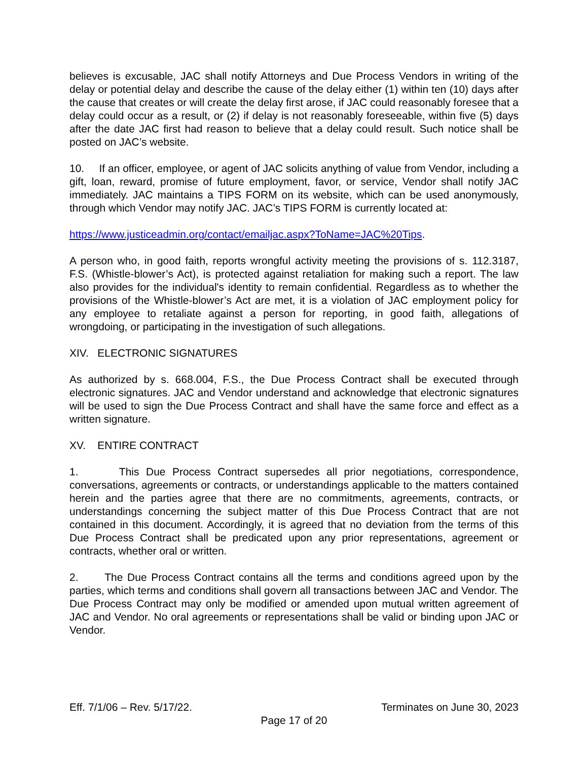believes is excusable, JAC shall notify Attorneys and Due Process Vendors in writing of the delay or potential delay and describe the cause of the delay either (1) within ten (10) days after the cause that creates or will create the delay first arose, if JAC could reasonably foresee that a delay could occur as a result, or (2) if delay is not reasonably foreseeable, within five (5) days after the date JAC first had reason to believe that a delay could result. Such notice shall be posted on JAC’s website.
10. If an officer, employee, or agent of JAC solicits anything of value from Vendor, including a gift, loan, reward, promise of future employment, favor, or service, Vendor shall notify JAC immediately. JAC maintains a TIPS FORM on its website, which can be used anonymously, through which Vendor may notify JAC. JAC’s TIPS FORM is currently located at:
https://www.justiceadmin.org/contact/emailjac.aspx?ToName=JAC%20Tips.
A person who, in good faith, reports wrongful activity meeting the provisions of s. 112.3187, F.S. (Whistle-blower’s Act), is protected against retaliation for making such a report. The law also provides for the individual's identity to remain confidential. Regardless as to whether the provisions of the Whistle-blower’s Act are met, it is a violation of JAC employment policy for any employee to retaliate against a person for reporting, in good faith, allegations of wrongdoing, or participating in the investigation of such allegations.
XIV. ELECTRONIC SIGNATURES
As authorized by s. 668.004, F.S., the Due Process Contract shall be executed through electronic signatures. JAC and Vendor understand and acknowledge that electronic signatures will be used to sign the Due Process Contract and shall have the same force and effect as a written signature.
XV. ENTIRE CONTRACT
1. This Due Process Contract supersedes all prior negotiations, correspondence, conversations, agreements or contracts, or understandings applicable to the matters contained herein and the parties agree that there are no commitments, agreements, contracts, or understandings concerning the subject matter of this Due Process Contract that are not contained in this document. Accordingly, it is agreed that no deviation from the terms of this Due Process Contract shall be predicated upon any prior representations, agreement or contracts, whether oral or written.
2. The Due Process Contract contains all the terms and conditions agreed upon by the parties, which terms and conditions shall govern all transactions between JAC and Vendor. The Due Process Contract may only be modified or amended upon mutual written agreement of JAC and Vendor. No oral agreements or representations shall be valid or binding upon JAC or Vendor.
Eff. 7/1/06 – Rev. 5/17/22. Terminates on June 30, 2023
Page 17 of 20